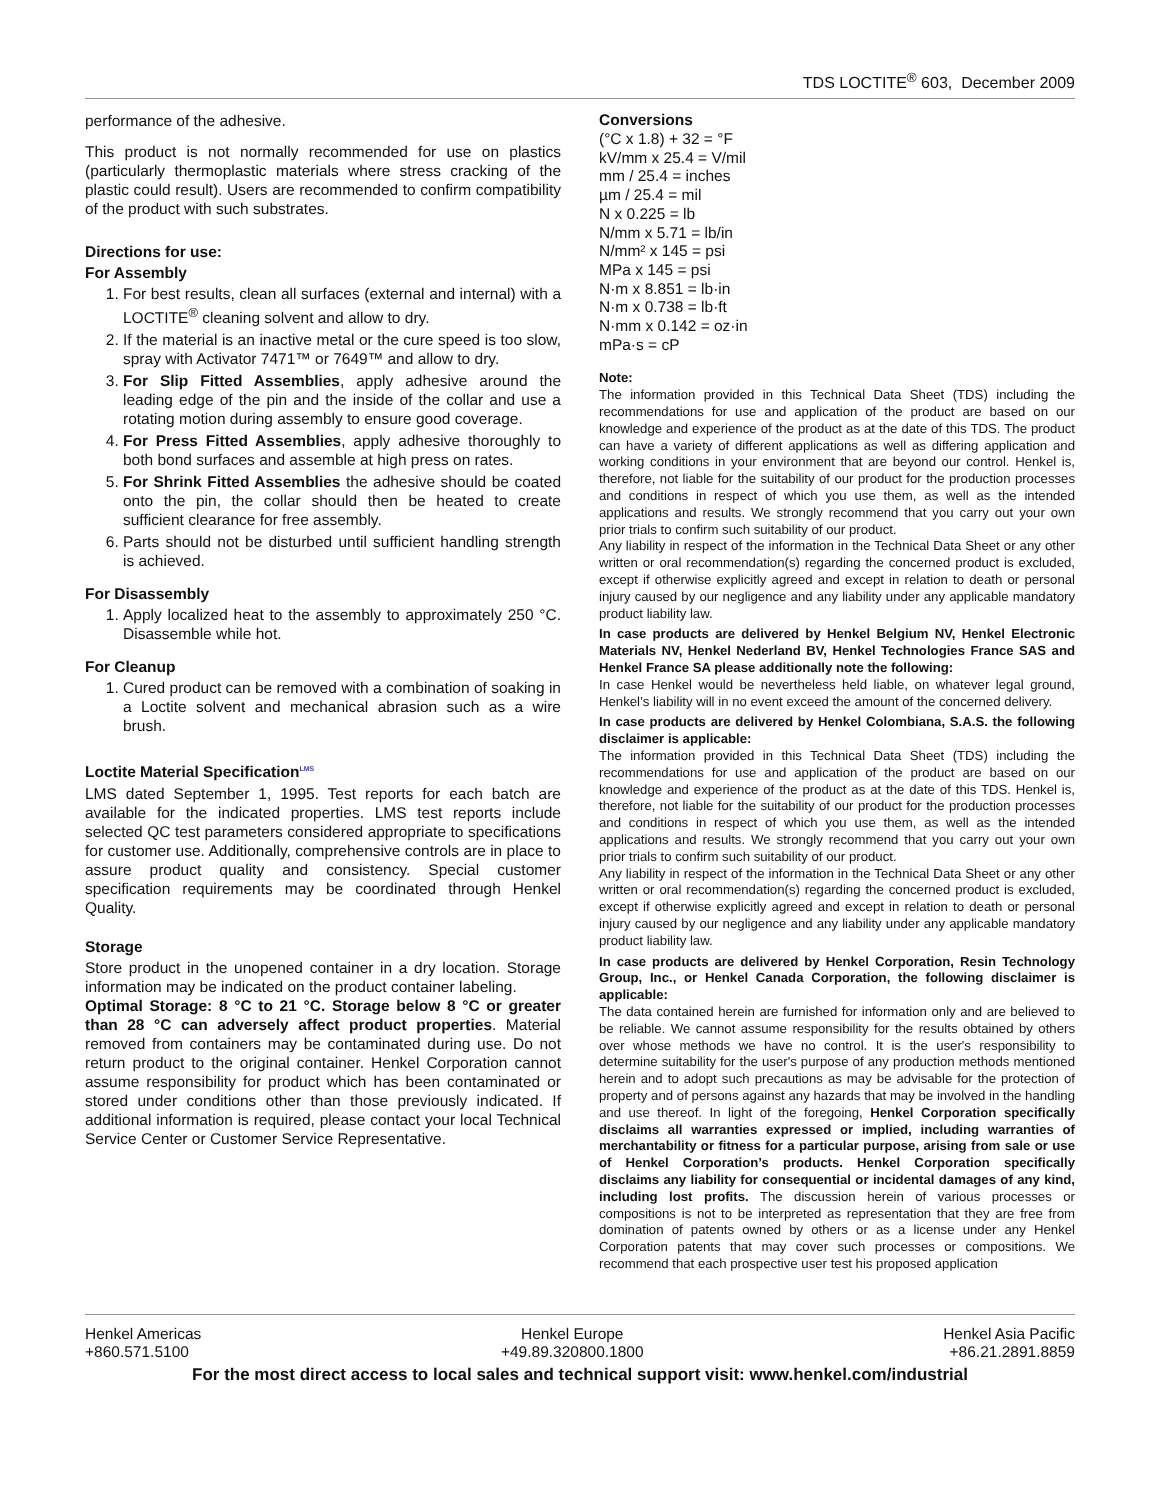TDS LOCTITE<sup>®</sup> 603, December 2009
performance of the adhesive.
This product is not normally recommended for use on plastics (particularly thermoplastic materials where stress cracking of the plastic could result). Users are recommended to confirm compatibility of the product with such substrates.
Directions for use:
For Assembly
1. For best results, clean all surfaces (external and internal) with a LOCTITE<sup>®</sup> cleaning solvent and allow to dry.
2. If the material is an inactive metal or the cure speed is too slow, spray with Activator 7471™ or 7649™ and allow to dry.
3. For Slip Fitted Assemblies, apply adhesive around the leading edge of the pin and the inside of the collar and use a rotating motion during assembly to ensure good coverage.
4. For Press Fitted Assemblies, apply adhesive thoroughly to both bond surfaces and assemble at high press on rates.
5. For Shrink Fitted Assemblies the adhesive should be coated onto the pin, the collar should then be heated to create sufficient clearance for free assembly.
6. Parts should not be disturbed until sufficient handling strength is achieved.
For Disassembly
1. Apply localized heat to the assembly to approximately 250 °C. Disassemble while hot.
For Cleanup
1. Cured product can be removed with a combination of soaking in a Loctite solvent and mechanical abrasion such as a wire brush.
Loctite Material Specification<sup>LMS</sup>
LMS dated September 1, 1995. Test reports for each batch are available for the indicated properties. LMS test reports include selected QC test parameters considered appropriate to specifications for customer use. Additionally, comprehensive controls are in place to assure product quality and consistency. Special customer specification requirements may be coordinated through Henkel Quality.
Storage
Store product in the unopened container in a dry location. Storage information may be indicated on the product container labeling.
Optimal Storage: 8 °C to 21 °C. Storage below 8 °C or greater than 28 °C can adversely affect product properties. Material removed from containers may be contaminated during use. Do not return product to the original container. Henkel Corporation cannot assume responsibility for product which has been contaminated or stored under conditions other than those previously indicated. If additional information is required, please contact your local Technical Service Center or Customer Service Representative.
Conversions
(°C x 1.8) + 32 = °F
kV/mm x 25.4 = V/mil
mm / 25.4 = inches
µm / 25.4 = mil
N x 0.225 = lb
N/mm x 5.71 = lb/in
N/mm² x 145 = psi
MPa x 145 = psi
N·m x 8.851 = lb·in
N·m x 0.738 = lb·ft
N·mm x 0.142 = oz·in
mPa·s = cP
Note:
The information provided in this Technical Data Sheet (TDS) including the recommendations for use and application of the product are based on our knowledge and experience of the product as at the date of this TDS. The product can have a variety of different applications as well as differing application and working conditions in your environment that are beyond our control. Henkel is, therefore, not liable for the suitability of our product for the production processes and conditions in respect of which you use them, as well as the intended applications and results. We strongly recommend that you carry out your own prior trials to confirm such suitability of our product.
Any liability in respect of the information in the Technical Data Sheet or any other written or oral recommendation(s) regarding the concerned product is excluded, except if otherwise explicitly agreed and except in relation to death or personal injury caused by our negligence and any liability under any applicable mandatory product liability law.
In case products are delivered by Henkel Belgium NV, Henkel Electronic Materials NV, Henkel Nederland BV, Henkel Technologies France SAS and Henkel France SA please additionally note the following:
In case Henkel would be nevertheless held liable, on whatever legal ground, Henkel’s liability will in no event exceed the amount of the concerned delivery.
In case products are delivered by Henkel Colombiana, S.A.S. the following disclaimer is applicable:
The information provided in this Technical Data Sheet (TDS) including the recommendations for use and application of the product are based on our knowledge and experience of the product as at the date of this TDS. Henkel is, therefore, not liable for the suitability of our product for the production processes and conditions in respect of which you use them, as well as the intended applications and results. We strongly recommend that you carry out your own prior trials to confirm such suitability of our product.
Any liability in respect of the information in the Technical Data Sheet or any other written or oral recommendation(s) regarding the concerned product is excluded, except if otherwise explicitly agreed and except in relation to death or personal injury caused by our negligence and any liability under any applicable mandatory product liability law.
In case products are delivered by Henkel Corporation, Resin Technology Group, Inc., or Henkel Canada Corporation, the following disclaimer is applicable:
The data contained herein are furnished for information only and are believed to be reliable. We cannot assume responsibility for the results obtained by others over whose methods we have no control. It is the user's responsibility to determine suitability for the user's purpose of any production methods mentioned herein and to adopt such precautions as may be advisable for the protection of property and of persons against any hazards that may be involved in the handling and use thereof. In light of the foregoing, Henkel Corporation specifically disclaims all warranties expressed or implied, including warranties of merchantability or fitness for a particular purpose, arising from sale or use of Henkel Corporation’s products. Henkel Corporation specifically disclaims any liability for consequential or incidental damages of any kind, including lost profits. The discussion herein of various processes or compositions is not to be interpreted as representation that they are free from domination of patents owned by others or as a license under any Henkel Corporation patents that may cover such processes or compositions. We recommend that each prospective user test his proposed application
Henkel Americas
+860.571.5100
Henkel Europe
+49.89.320800.1800
Henkel Asia Pacific
+86.21.2891.8859
For the most direct access to local sales and technical support visit: www.henkel.com/industrial